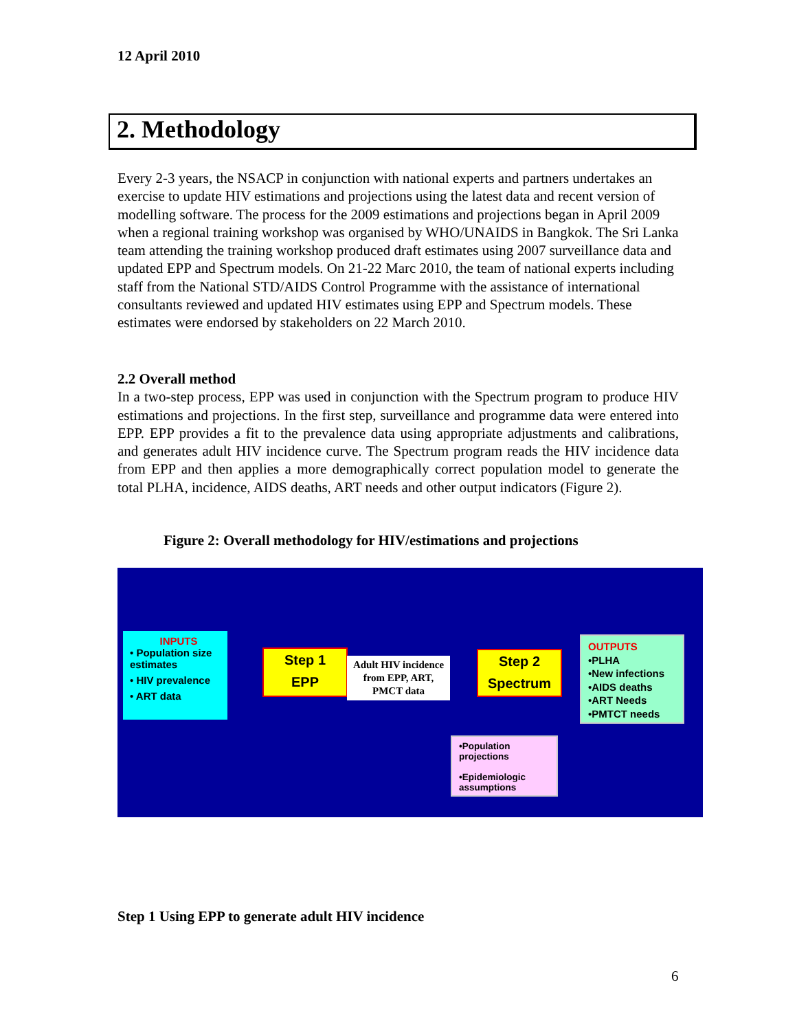12 April 2010
2. Methodology
Every 2-3 years, the NSACP in conjunction with national experts and partners undertakes an exercise to update HIV estimations and projections using the latest data and recent version of modelling software. The process for the 2009 estimations and projections began in April 2009 when a regional training workshop was organised by WHO/UNAIDS in Bangkok. The Sri Lanka team attending the training workshop produced draft estimates using 2007 surveillance data and updated EPP and Spectrum models. On 21-22 Marc 2010, the team of national experts including staff from the National STD/AIDS Control Programme with the assistance of international consultants reviewed and updated HIV estimates using EPP and Spectrum models. These estimates were endorsed by stakeholders on 22 March 2010.
2.2 Overall method
In a two-step process, EPP was used in conjunction with the Spectrum program to produce HIV estimations and projections. In the first step, surveillance and programme data were entered into EPP. EPP provides a fit to the prevalence data using appropriate adjustments and calibrations, and generates adult HIV incidence curve. The Spectrum program reads the HIV incidence data from EPP and then applies a more demographically correct population model to generate the total PLHA, incidence, AIDS deaths, ART needs and other output indicators (Figure 2).
Figure 2: Overall methodology for HIV/estimations and projections
INPUTS
• Population size estimates
• HIV prevalence
• ART data
Step 1
EPP
Adult HIV incidence from EPP, ART, PMCT data
Step 2
Spectrum
OUTPUTS
•PLHA
•New infections
•AIDS deaths
•ART Needs
•PMTCT needs
•Population projections
•Epidemiologic assumptions
Step 1 Using EPP to generate adult HIV incidence
6